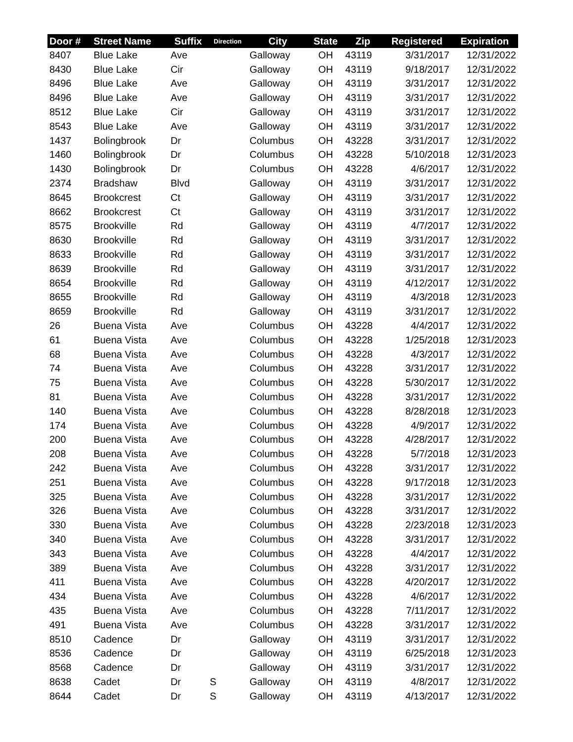| Door # | Street Name | Suffix | Direction | City | State | Zip | Registered | Expiration |
| --- | --- | --- | --- | --- | --- | --- | --- | --- |
| 8407 | Blue Lake | Ave | | Galloway | OH | 43119 | 3/31/2017 | 12/31/2022 |
| 8430 | Blue Lake | Cir | | Galloway | OH | 43119 | 9/18/2017 | 12/31/2022 |
| 8496 | Blue Lake | Ave | | Galloway | OH | 43119 | 3/31/2017 | 12/31/2022 |
| 8496 | Blue Lake | Ave | | Galloway | OH | 43119 | 3/31/2017 | 12/31/2022 |
| 8512 | Blue Lake | Cir | | Galloway | OH | 43119 | 3/31/2017 | 12/31/2022 |
| 8543 | Blue Lake | Ave | | Galloway | OH | 43119 | 3/31/2017 | 12/31/2022 |
| 1437 | Bolingbrook | Dr | | Columbus | OH | 43228 | 3/31/2017 | 12/31/2022 |
| 1460 | Bolingbrook | Dr | | Columbus | OH | 43228 | 5/10/2018 | 12/31/2023 |
| 1430 | Bolingbrook | Dr | | Columbus | OH | 43228 | 4/6/2017 | 12/31/2022 |
| 2374 | Bradshaw | Blvd | | Galloway | OH | 43119 | 3/31/2017 | 12/31/2022 |
| 8645 | Brookcrest | Ct | | Galloway | OH | 43119 | 3/31/2017 | 12/31/2022 |
| 8662 | Brookcrest | Ct | | Galloway | OH | 43119 | 3/31/2017 | 12/31/2022 |
| 8575 | Brookville | Rd | | Galloway | OH | 43119 | 4/7/2017 | 12/31/2022 |
| 8630 | Brookville | Rd | | Galloway | OH | 43119 | 3/31/2017 | 12/31/2022 |
| 8633 | Brookville | Rd | | Galloway | OH | 43119 | 3/31/2017 | 12/31/2022 |
| 8639 | Brookville | Rd | | Galloway | OH | 43119 | 3/31/2017 | 12/31/2022 |
| 8654 | Brookville | Rd | | Galloway | OH | 43119 | 4/12/2017 | 12/31/2022 |
| 8655 | Brookville | Rd | | Galloway | OH | 43119 | 4/3/2018 | 12/31/2023 |
| 8659 | Brookville | Rd | | Galloway | OH | 43119 | 3/31/2017 | 12/31/2022 |
| 26 | Buena Vista | Ave | | Columbus | OH | 43228 | 4/4/2017 | 12/31/2022 |
| 61 | Buena Vista | Ave | | Columbus | OH | 43228 | 1/25/2018 | 12/31/2023 |
| 68 | Buena Vista | Ave | | Columbus | OH | 43228 | 4/3/2017 | 12/31/2022 |
| 74 | Buena Vista | Ave | | Columbus | OH | 43228 | 3/31/2017 | 12/31/2022 |
| 75 | Buena Vista | Ave | | Columbus | OH | 43228 | 5/30/2017 | 12/31/2022 |
| 81 | Buena Vista | Ave | | Columbus | OH | 43228 | 3/31/2017 | 12/31/2022 |
| 140 | Buena Vista | Ave | | Columbus | OH | 43228 | 8/28/2018 | 12/31/2023 |
| 174 | Buena Vista | Ave | | Columbus | OH | 43228 | 4/9/2017 | 12/31/2022 |
| 200 | Buena Vista | Ave | | Columbus | OH | 43228 | 4/28/2017 | 12/31/2022 |
| 208 | Buena Vista | Ave | | Columbus | OH | 43228 | 5/7/2018 | 12/31/2023 |
| 242 | Buena Vista | Ave | | Columbus | OH | 43228 | 3/31/2017 | 12/31/2022 |
| 251 | Buena Vista | Ave | | Columbus | OH | 43228 | 9/17/2018 | 12/31/2023 |
| 325 | Buena Vista | Ave | | Columbus | OH | 43228 | 3/31/2017 | 12/31/2022 |
| 326 | Buena Vista | Ave | | Columbus | OH | 43228 | 3/31/2017 | 12/31/2022 |
| 330 | Buena Vista | Ave | | Columbus | OH | 43228 | 2/23/2018 | 12/31/2023 |
| 340 | Buena Vista | Ave | | Columbus | OH | 43228 | 3/31/2017 | 12/31/2022 |
| 343 | Buena Vista | Ave | | Columbus | OH | 43228 | 4/4/2017 | 12/31/2022 |
| 389 | Buena Vista | Ave | | Columbus | OH | 43228 | 3/31/2017 | 12/31/2022 |
| 411 | Buena Vista | Ave | | Columbus | OH | 43228 | 4/20/2017 | 12/31/2022 |
| 434 | Buena Vista | Ave | | Columbus | OH | 43228 | 4/6/2017 | 12/31/2022 |
| 435 | Buena Vista | Ave | | Columbus | OH | 43228 | 7/11/2017 | 12/31/2022 |
| 491 | Buena Vista | Ave | | Columbus | OH | 43228 | 3/31/2017 | 12/31/2022 |
| 8510 | Cadence | Dr | | Galloway | OH | 43119 | 3/31/2017 | 12/31/2022 |
| 8536 | Cadence | Dr | | Galloway | OH | 43119 | 6/25/2018 | 12/31/2023 |
| 8568 | Cadence | Dr | | Galloway | OH | 43119 | 3/31/2017 | 12/31/2022 |
| 8638 | Cadet | Dr | S | Galloway | OH | 43119 | 4/8/2017 | 12/31/2022 |
| 8644 | Cadet | Dr | S | Galloway | OH | 43119 | 4/13/2017 | 12/31/2022 |